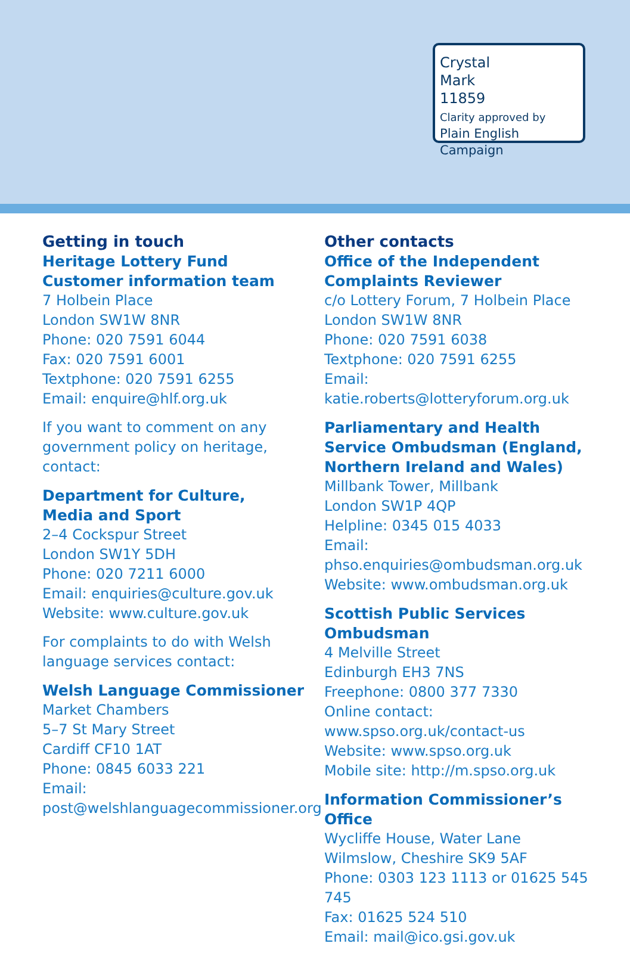Crystal
Mark
11859
Clarity approved by
Plain English Campaign
Getting in touch
Heritage Lottery Fund
Customer information team
7 Holbein Place
London SW1W 8NR
Phone: 020 7591 6044
Fax: 020 7591 6001
Textphone: 020 7591 6255
Email: enquire@hlf.org.uk
If you want to comment on any government policy on heritage, contact:
Department for Culture,
Media and Sport
2–4 Cockspur Street
London SW1Y 5DH
Phone: 020 7211 6000
Email: enquiries@culture.gov.uk
Website: www.culture.gov.uk
For complaints to do with Welsh language services contact:
Welsh Language Commissioner
Market Chambers
5–7 St Mary Street
Cardiff CF10 1AT
Phone: 0845 6033 221
Email:
post@welshlanguagecommissioner.org
Other contacts
Office of the Independent
Complaints Reviewer
c/o Lottery Forum, 7 Holbein Place
London SW1W 8NR
Phone: 020 7591 6038
Textphone: 020 7591 6255
Email: katie.roberts@lotteryforum.org.uk
Parliamentary and Health Service Ombudsman (England, Northern Ireland and Wales)
Millbank Tower, Millbank
London SW1P 4QP
Helpline: 0345 015 4033
Email:
phso.enquiries@ombudsman.org.uk
Website: www.ombudsman.org.uk
Scottish Public Services Ombudsman
4 Melville Street
Edinburgh EH3 7NS
Freephone: 0800 377 7330
Online contact:
www.spso.org.uk/contact-us
Website: www.spso.org.uk
Mobile site: http://m.spso.org.uk
Information Commissioner’s Office
Wycliffe House, Water Lane
Wilmslow, Cheshire SK9 5AF
Phone: 0303 123 1113 or 01625 545 745
Fax: 01625 524 510
Email: mail@ico.gsi.gov.uk